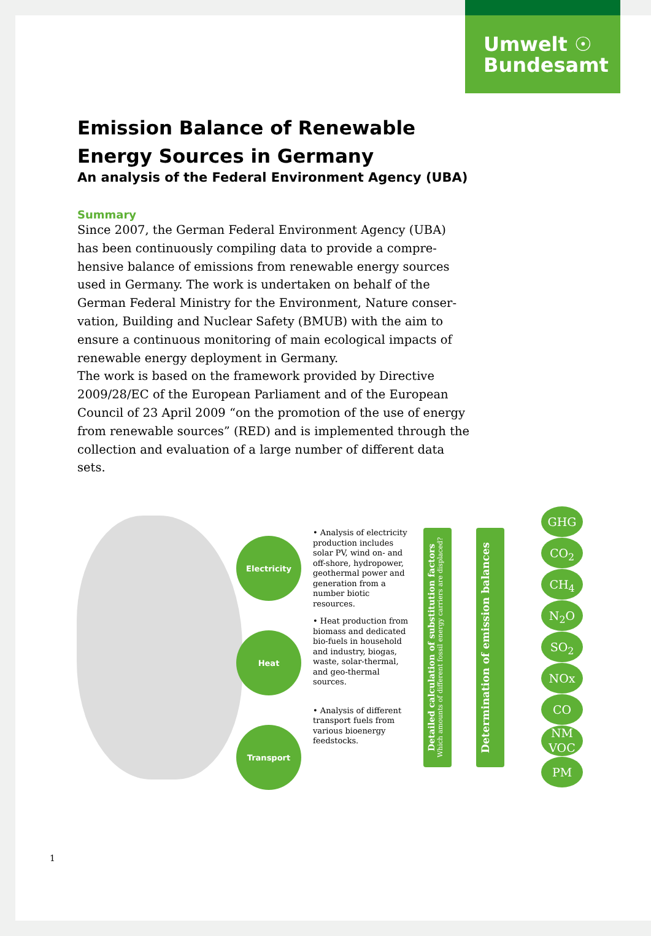Umwelt ☉
Bundesamt
Emission Balance of Renewable Energy Sources in Germany
An analysis of the Federal Environment Agency (UBA)
Summary
Since 2007, the German Federal Environment Agency (UBA) has been continuously compiling data to provide a compre­hensive balance of emissions from renewable energy sources used in Germany. The work is undertaken on behalf of the German Federal Ministry for the Environment, Nature conser­vation, Building and Nuclear Safety (BMUB) with the aim to ensure a continuous monitoring of main ecological impacts of renewable energy deployment in Germany.
The work is based on the framework provided by Directive 2009/28/EC of the European Parliament and of the European Council of 23 April 2009 “on the promotion of the use of ener­gy from renewable sources” (RED) and is implemented through the collection and evaluation of a large number of different data sets.
Electricity
Heat
Transport
• Analysis of electricity production includes solar PV, wind on- and off-shore, hydropower, geothermal power and generation from a number biotic resources.
• Heat production from biomass and dedicated bio-fuels in household and industry, biogas, waste, solar-thermal, and geo-thermal sources.
• Analysis of different transport fuels from various bioenergy feedstocks.
Detailed calculation of substitution factors
Which amounts of different fossil energy carriers are displaced?
Determination of emission balances
GHG
CO<sub>2</sub>
CH<sub>4</sub>
N<sub>2</sub>O
SO<sub>2</sub>
NOx
CO
NM VOC
PM
1